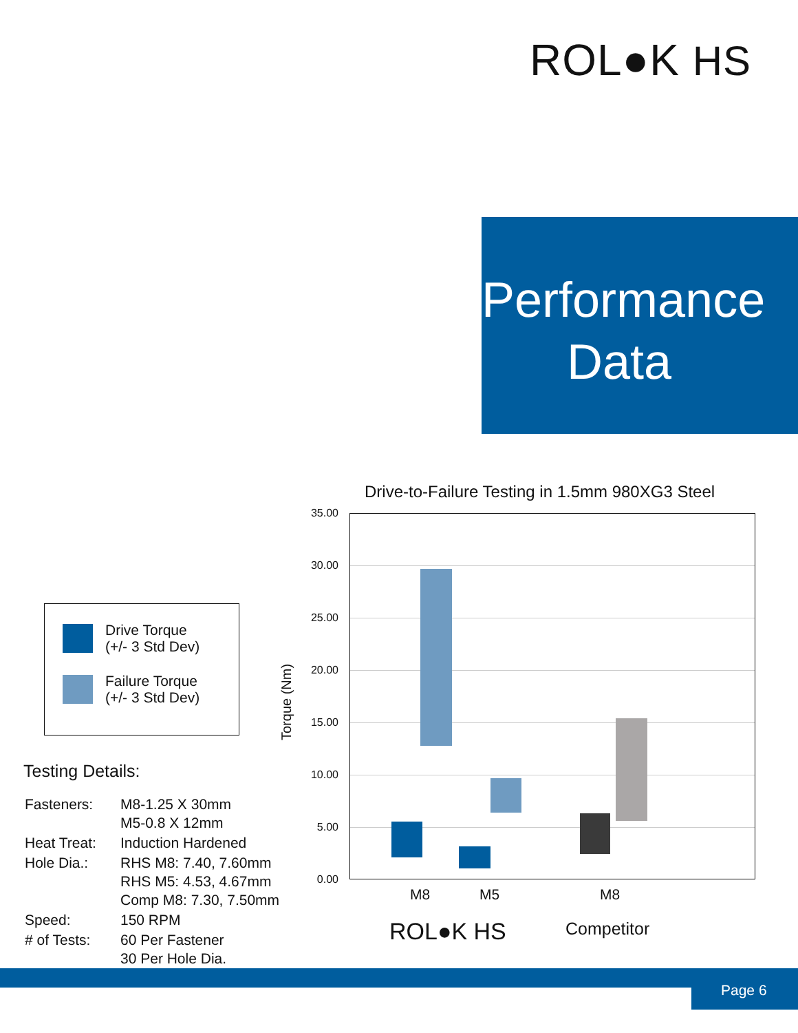ROL●K HS
Performance
Data
Drive Torque
(+/- 3 Std Dev)
Failure Torque
(+/- 3 Std Dev)
Testing Details:
| Fasteners: | M8-1.25 X 30mm M5-0.8 X 12mm |
| Heat Treat: | Induction Hardened |
| Hole Dia.: | RHS M8: 7.40, 7.60mm RHS M5: 4.53, 4.67mm Comp M8: 7.30, 7.50mm |
| Speed: | 150 RPM |
| # of Tests: | 60 Per Fastener 30 Per Hole Dia. |
Drive-to-Failure Testing in 1.5mm 980XG3 Steel
Torque (Nm)
35.00
30.00
25.00
20.00
15.00
10.00
5.00
0.00
M8 M5 M8
ROL●K HS Competitor
Page 6